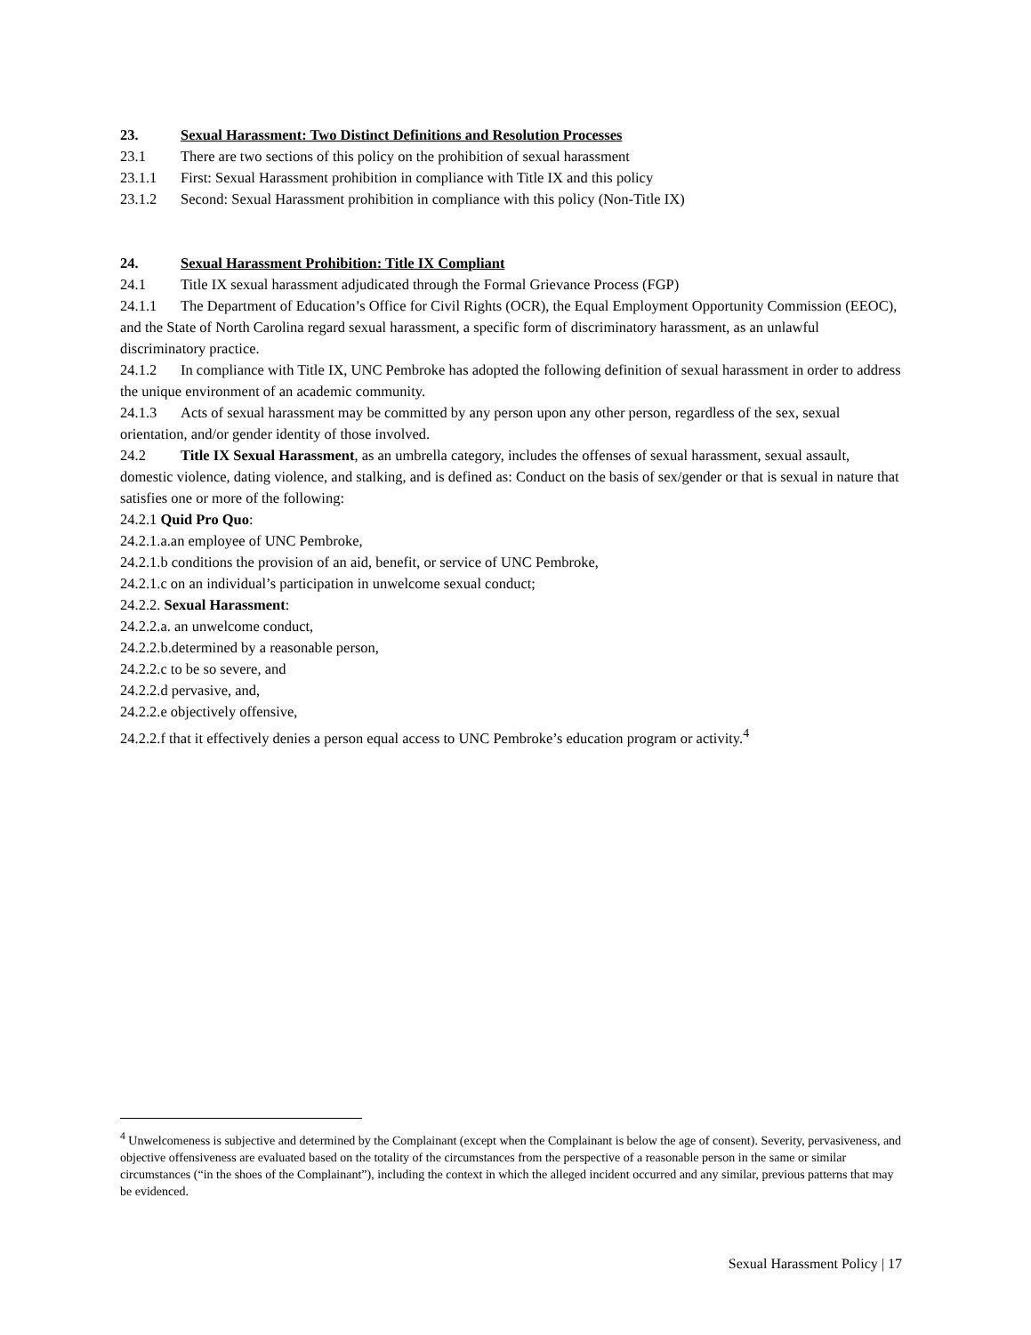23. Sexual Harassment: Two Distinct Definitions and Resolution Processes
23.1 There are two sections of this policy on the prohibition of sexual harassment
23.1.1 First: Sexual Harassment prohibition in compliance with Title IX and this policy
23.1.2 Second: Sexual Harassment prohibition in compliance with this policy (Non-Title IX)
24. Sexual Harassment Prohibition: Title IX Compliant
24.1 Title IX sexual harassment adjudicated through the Formal Grievance Process (FGP)
24.1.1 The Department of Education’s Office for Civil Rights (OCR), the Equal Employment Opportunity Commission (EEOC), and the State of North Carolina regard sexual harassment, a specific form of discriminatory harassment, as an unlawful discriminatory practice.
24.1.2 In compliance with Title IX, UNC Pembroke has adopted the following definition of sexual harassment in order to address the unique environment of an academic community.
24.1.3 Acts of sexual harassment may be committed by any person upon any other person, regardless of the sex, sexual orientation, and/or gender identity of those involved.
24.2 Title IX Sexual Harassment, as an umbrella category, includes the offenses of sexual harassment, sexual assault, domestic violence, dating violence, and stalking, and is defined as: Conduct on the basis of sex/gender or that is sexual in nature that satisfies one or more of the following:
24.2.1 Quid Pro Quo:
24.2.1.a.an employee of UNC Pembroke,
24.2.1.b conditions the provision of an aid, benefit, or service of UNC Pembroke,
24.2.1.c on an individual’s participation in unwelcome sexual conduct;
24.2.2. Sexual Harassment:
24.2.2.a. an unwelcome conduct,
24.2.2.b.determined by a reasonable person,
24.2.2.c to be so severe, and
24.2.2.d pervasive, and,
24.2.2.e objectively offensive,
24.2.2.f that it effectively denies a person equal access to UNC Pembroke’s education program or activity.<sup>4</sup>
<sup>4</sup> Unwelcomeness is subjective and determined by the Complainant (except when the Complainant is below the age of consent). Severity, pervasiveness, and objective offensiveness are evaluated based on the totality of the circumstances from the perspective of a reasonable person in the same or similar circumstances (“in the shoes of the Complainant”), including the context in which the alleged incident occurred and any similar, previous patterns that may be evidenced.
Sexual Harassment Policy | 17